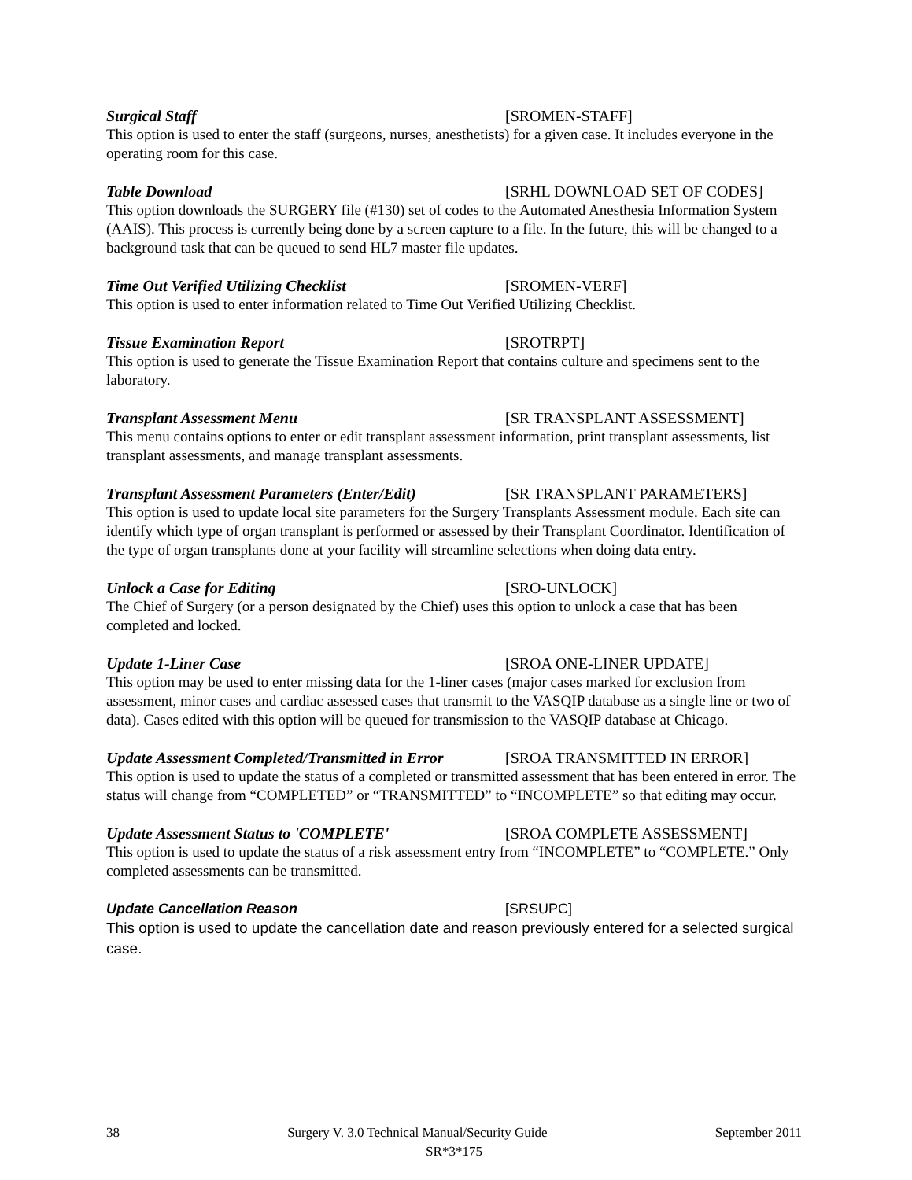Surgical Staff [SROMEN-STAFF]
This option is used to enter the staff (surgeons, nurses, anesthetists) for a given case. It includes everyone in the operating room for this case.
Table Download [SRHL DOWNLOAD SET OF CODES]
This option downloads the SURGERY file (#130) set of codes to the Automated Anesthesia Information System (AAIS). This process is currently being done by a screen capture to a file. In the future, this will be changed to a background task that can be queued to send HL7 master file updates.
Time Out Verified Utilizing Checklist [SROMEN-VERF]
This option is used to enter information related to Time Out Verified Utilizing Checklist.
Tissue Examination Report [SROTRPT]
This option is used to generate the Tissue Examination Report that contains culture and specimens sent to the laboratory.
Transplant Assessment Menu [SR TRANSPLANT ASSESSMENT]
This menu contains options to enter or edit transplant assessment information, print transplant assessments, list transplant assessments, and manage transplant assessments.
Transplant Assessment Parameters (Enter/Edit) [SR TRANSPLANT PARAMETERS]
This option is used to update local site parameters for the Surgery Transplants Assessment module. Each site can identify which type of organ transplant is performed or assessed by their Transplant Coordinator. Identification of the type of organ transplants done at your facility will streamline selections when doing data entry.
Unlock a Case for Editing [SRO-UNLOCK]
The Chief of Surgery (or a person designated by the Chief) uses this option to unlock a case that has been completed and locked.
Update 1-Liner Case [SROA ONE-LINER UPDATE]
This option may be used to enter missing data for the 1-liner cases (major cases marked for exclusion from assessment, minor cases and cardiac assessed cases that transmit to the VASQIP database as a single line or two of data). Cases edited with this option will be queued for transmission to the VASQIP database at Chicago.
Update Assessment Completed/Transmitted in Error [SROA TRANSMITTED IN ERROR]
This option is used to update the status of a completed or transmitted assessment that has been entered in error. The status will change from “COMPLETED” or “TRANSMITTED” to “INCOMPLETE” so that editing may occur.
Update Assessment Status to 'COMPLETE' [SROA COMPLETE ASSESSMENT]
This option is used to update the status of a risk assessment entry from “INCOMPLETE” to “COMPLETE.” Only completed assessments can be transmitted.
Update Cancellation Reason [SRSUPC]
This option is used to update the cancellation date and reason previously entered for a selected surgical case.
38 Surgery V. 3.0 Technical Manual/Security Guide September 2011
SR*3*175